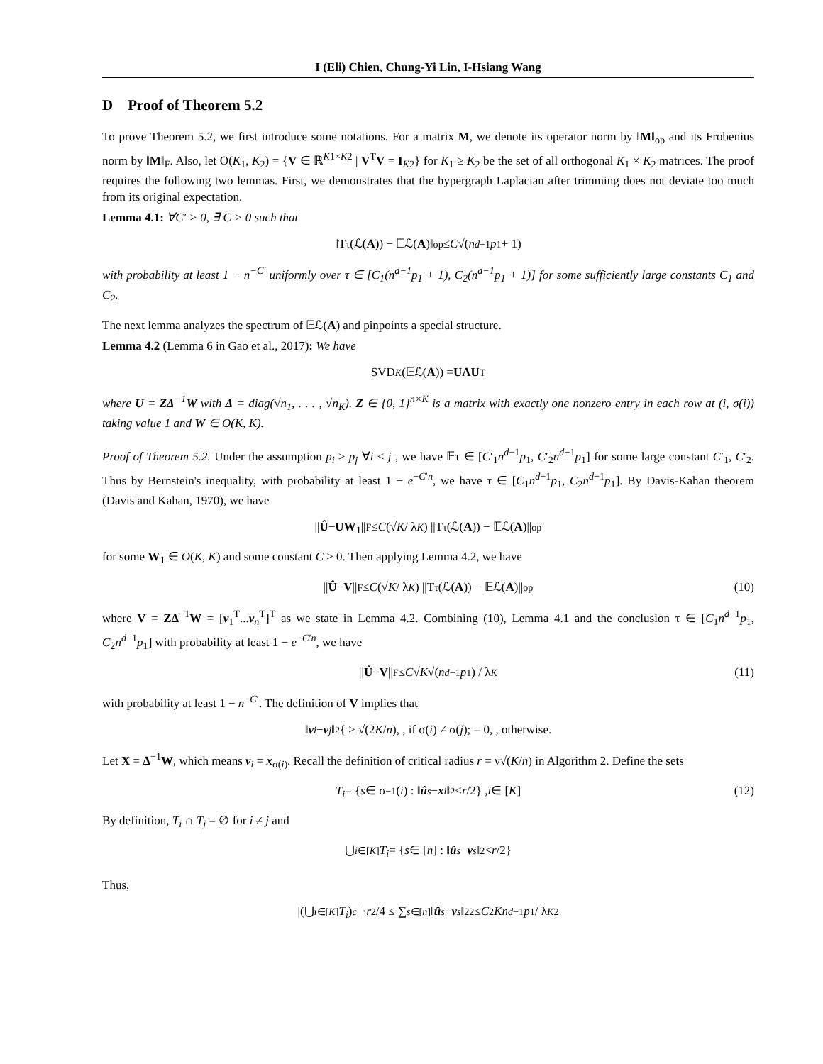I (Eli) Chien, Chung-Yi Lin, I-Hsiang Wang
D Proof of Theorem 5.2
To prove Theorem 5.2, we first introduce some notations. For a matrix M, we denote its operator norm by ‖M‖<sub>op</sub> and its Frobenius norm by ‖M‖<sub>F</sub>. Also, let O(K<sub>1</sub>, K<sub>2</sub>) = {V ∈ ℝ<sup>K1×K2</sup> | V<sup>T</sup>V = I<sub>K2</sub>} for K<sub>1</sub> ≥ K<sub>2</sub> be the set of all orthogonal K<sub>1</sub> × K<sub>2</sub> matrices. The proof requires the following two lemmas. First, we demonstrates that the hypergraph Laplacian after trimming does not deviate too much from its original expectation.
Lemma 4.1: ∀C′ > 0, ∃ C > 0 such that
‖T<sub>τ</sub>(ℒ(A)) − 𝔼ℒ(A)‖<sub>op</sub> ≤ C √(n<sup>d−1</sup> p<sub>1</sub> + 1)
with probability at least 1 − n<sup>−C′</sup> uniformly over τ ∈ [C<sub>1</sub>(n<sup>d−1</sup>p<sub>1</sub> + 1), C<sub>2</sub>(n<sup>d−1</sup>p<sub>1</sub> + 1)] for some sufficiently large constants C<sub>1</sub> and C<sub>2</sub>.
The next lemma analyzes the spectrum of 𝔼ℒ(A) and pinpoints a special structure.
Lemma 4.2 (Lemma 6 in Gao et al., 2017): We have
SVD<sub>K</sub> (𝔼ℒ(A)) = UΛU<sup>T</sup>
where U = ZΔ<sup>−1</sup>W with Δ = diag(√n<sub>1</sub>, . . . , √n<sub>K</sub>). Z ∈ {0, 1}<sup>n×K</sup> is a matrix with exactly one nonzero entry in each row at (i, σ(i)) taking value 1 and W ∈ O(K, K).
Proof of Theorem 5.2. Under the assumption p<sub>i</sub> ≥ p<sub>j</sub> ∀i < j , we have 𝔼τ ∈ [C′<sub>1</sub>n<sup>d−1</sup>p<sub>1</sub>, C′<sub>2</sub>n<sup>d−1</sup>p<sub>1</sub>] for some large constant C′<sub>1</sub>, C′<sub>2</sub>. Thus by Bernstein's inequality, with probability at least 1 − e<sup>−C′n</sup>, we have τ ∈ [C<sub>1</sub>n<sup>d−1</sup>p<sub>1</sub>, C<sub>2</sub>n<sup>d−1</sup>p<sub>1</sub>]. By Davis-Kahan theorem (Davis and Kahan, 1970), we have
|| Û − UW<sub>1</sub> ||<sub>F</sub> ≤ C (√ K / λ<sub>K</sub>) ||T<sub>τ</sub>(ℒ(A)) − 𝔼ℒ(A)||<sub>op</sub>
for some W<sub>1</sub> ∈ O(K, K) and some constant C > 0. Then applying Lemma 4.2, we have
|| Û − V ||<sub>F</sub> ≤ C (√ K / λ<sub>K</sub>) ||T<sub>τ</sub>(ℒ(A)) − 𝔼ℒ(A)||<sub>op</sub> (10)
where V = ZΔ<sup>−1</sup>W = [v<sub>1</sub><sup>T</sup>...v<sub>n</sub><sup>T</sup>]<sup>T</sup> as we state in Lemma 4.2. Combining (10), Lemma 4.1 and the conclusion τ ∈ [C<sub>1</sub>n<sup>d−1</sup>p<sub>1</sub>, C<sub>2</sub>n<sup>d−1</sup>p<sub>1</sub>] with probability at least 1 − e<sup>−C′n</sup>, we have
|| Û − V ||<sub>F</sub> ≤ C √ K √(n<sup>d−1</sup> p<sub>1</sub>) / λ<sub>K</sub> (11)
with probability at least 1 − n<sup>−C′</sup>. The definition of V implies that
‖ v<sub>i</sub> − v<sub>j</sub> ‖<sub>2</sub> { ≥ √(2 K / n), , if σ(i) ≠ σ(j); = 0, , otherwise.
Let X = Δ<sup>−1</sup>W, which means v<sub>i</sub> = x<sub>σ(i)</sub>. Recall the definition of critical radius r = ν√(K/n) in Algorithm 2. Define the sets
T<sub>i</sub> = { s ∈ σ<sup>−1</sup>(i) : ‖ û<sub>s</sub> − x<sub>i</sub> ‖<sub>2</sub> < r /2} , i ∈ [K] (12)
By definition, T<sub>i</sub> ∩ T<sub>j</sub> = ∅ for i ≠ j and
⋃<sub>i∈[K]</sub> T<sub>i</sub> = { s ∈ [n] : ‖ û<sub>s</sub> − v<sub>s</sub> ‖<sub>2</sub> < r /2}
Thus,
|(⋃<sub>i∈[K]</sub> T<sub>i</sub>)<sup>c</sup> | · r<sup>2</sup>/4 ≤ ∑<sub>s∈[n]</sub> ‖ û<sub>s</sub> − v<sub>s</sub> ‖<sub>2</sub><sup>2</sup> ≤ C<sup>2</sup> Kn<sup>d−1</sup> p<sub>1</sub> / λ<sub>K</sub><sup>2</sup>